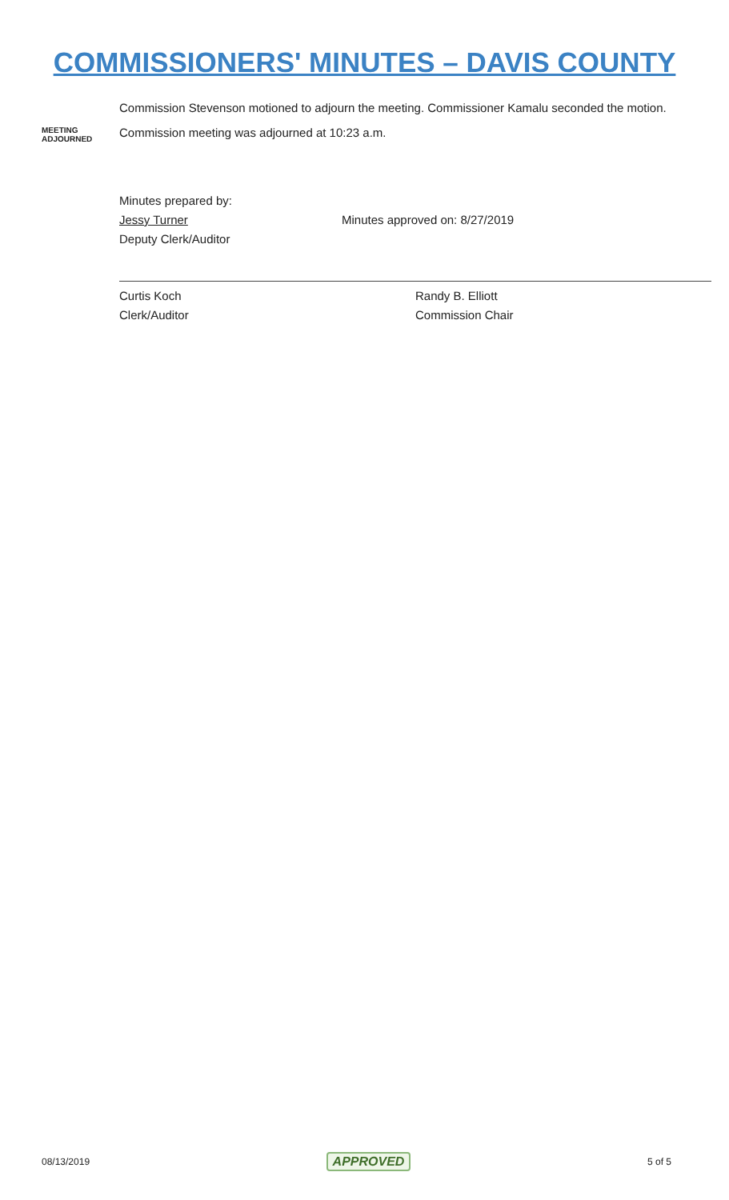COMMISSIONERS' MINUTES – DAVIS COUNTY
Commission Stevenson motioned to adjourn the meeting. Commissioner Kamalu seconded the motion.
MEETING
ADJOURNED
Commission meeting was adjourned at 10:23 a.m.
Minutes prepared by:
Jessy Turner
Deputy Clerk/Auditor
Minutes approved on: 8/27/2019
Curtis Koch
Clerk/Auditor
Randy B. Elliott
Commission Chair
08/13/2019 APPROVED 5 of 5